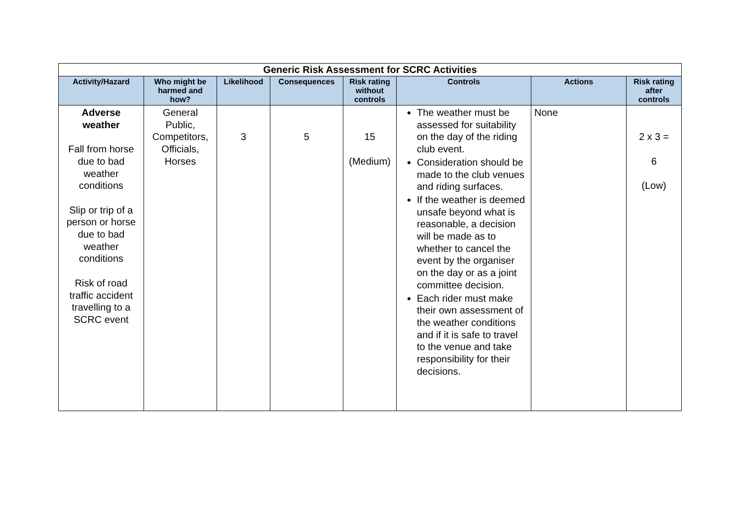| Generic Risk Assessment for SCRC Activities | | | | | | | |
| --- | --- | --- | --- | --- | --- | --- | --- |
| Activity/Hazard | Who might be harmed and how? | Likelihood | Consequences | Risk rating without controls | Controls | Actions | Risk rating after controls |
| Adverse weather Fall from horse due to bad weather conditions Slip or trip of a person or horse due to bad weather conditions Risk of road traffic accident travelling to a SCRC event | General Public, Competitors, Officials, Horses | 3 | 5 | 15 (Medium) | The weather must be assessed for suitability on the day of the riding club event. Consideration should be made to the club venues and riding surfaces. If the weather is deemed unsafe beyond what is reasonable, a decision will be made as to whether to cancel the event by the organiser on the day or as a joint committee decision. Each rider must make their own assessment of the weather conditions and if it is safe to travel to the venue and take responsibility for their decisions. | None | 2 x 3 = 6 (Low) |